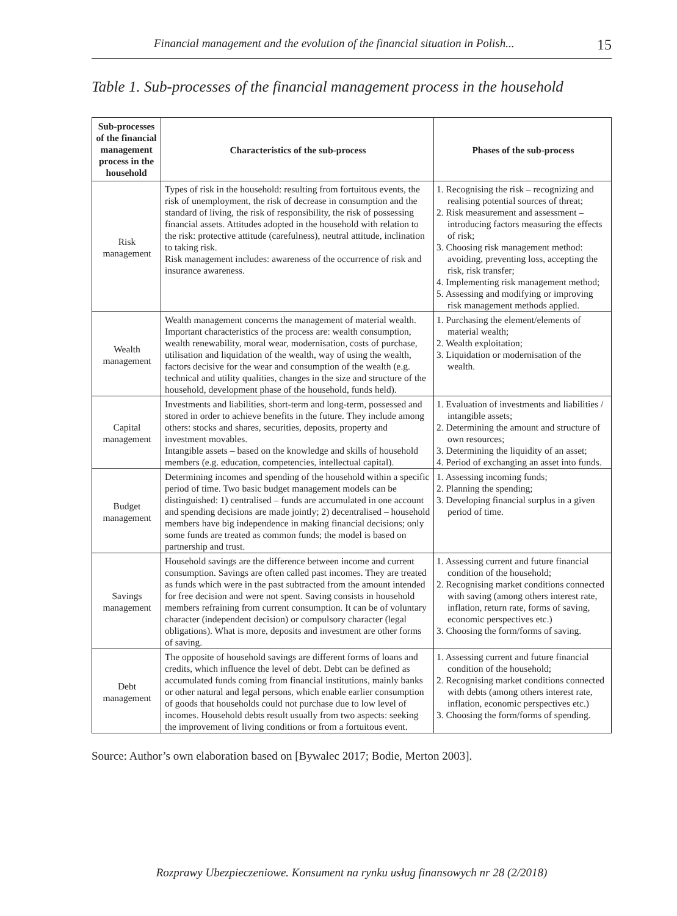Financial management and the evolution of the financial situation in Polish... 15
Table 1. Sub-processes of the financial management process in the household
| Sub-processes of the financial management process in the household | Characteristics of the sub-process | Phases of the sub-process |
| --- | --- | --- |
| Risk management | Types of risk in the household: resulting from fortuitous events, the risk of unemployment, the risk of decrease in consumption and the standard of living, the risk of responsibility, the risk of possessing financial assets. Attitudes adopted in the household with relation to the risk: protective attitude (carefulness), neutral attitude, inclination to taking risk. Risk management includes: awareness of the occurrence of risk and insurance awareness. | 1. Recognising the risk – recognizing and realising potential sources of threat; 2. Risk measurement and assessment – introducing factors measuring the effects of risk; 3. Choosing risk management method: avoiding, preventing loss, accepting the risk, risk transfer; 4. Implementing risk management method; 5. Assessing and modifying or improving risk management methods applied. |
| Wealth management | Wealth management concerns the management of material wealth. Important characteristics of the process are: wealth consumption, wealth renewability, moral wear, modernisation, costs of purchase, utilisation and liquidation of the wealth, way of using the wealth, factors decisive for the wear and consumption of the wealth (e.g. technical and utility qualities, changes in the size and structure of the household, development phase of the household, funds held). | 1. Purchasing the element/elements of material wealth; 2. Wealth exploitation; 3. Liquidation or modernisation of the wealth. |
| Capital management | Investments and liabilities, short-term and long-term, possessed and stored in order to achieve benefits in the future. They include among others: stocks and shares, securities, deposits, property and investment movables. Intangible assets – based on the knowledge and skills of household members (e.g. education, competencies, intellectual capital). | 1. Evaluation of investments and liabilities / intangible assets; 2. Determining the amount and structure of own resources; 3. Determining the liquidity of an asset; 4. Period of exchanging an asset into funds. |
| Budget management | Determining incomes and spending of the household within a specific period of time. Two basic budget management models can be distinguished: 1) centralised – funds are accumulated in one account and spending decisions are made jointly; 2) decentralised – household members have big independence in making financial decisions; only some funds are treated as common funds; the model is based on partnership and trust. | 1. Assessing incoming funds; 2. Planning the spending; 3. Developing financial surplus in a given period of time. |
| Savings management | Household savings are the difference between income and current consumption. Savings are often called past incomes. They are treated as funds which were in the past subtracted from the amount intended for free decision and were not spent. Saving consists in household members refraining from current consumption. It can be of voluntary character (independent decision) or compulsory character (legal obligations). What is more, deposits and investment are other forms of saving. | 1. Assessing current and future financial condition of the household; 2. Recognising market conditions connected with saving (among others interest rate, inflation, return rate, forms of saving, economic perspectives etc.) 3. Choosing the form/forms of saving. |
| Debt management | The opposite of household savings are different forms of loans and credits, which influence the level of debt. Debt can be defined as accumulated funds coming from financial institutions, mainly banks or other natural and legal persons, which enable earlier consumption of goods that households could not purchase due to low level of incomes. Household debts result usually from two aspects: seeking the improvement of living conditions or from a fortuitous event. | 1. Assessing current and future financial condition of the household; 2. Recognising market conditions connected with debts (among others interest rate, inflation, economic perspectives etc.) 3. Choosing the form/forms of spending. |
Source: Author’s own elaboration based on [Bywalec 2017; Bodie, Merton 2003].
Rozprawy Ubezpieczeniowe. Konsument na rynku usług finansowych nr 28 (2/2018)